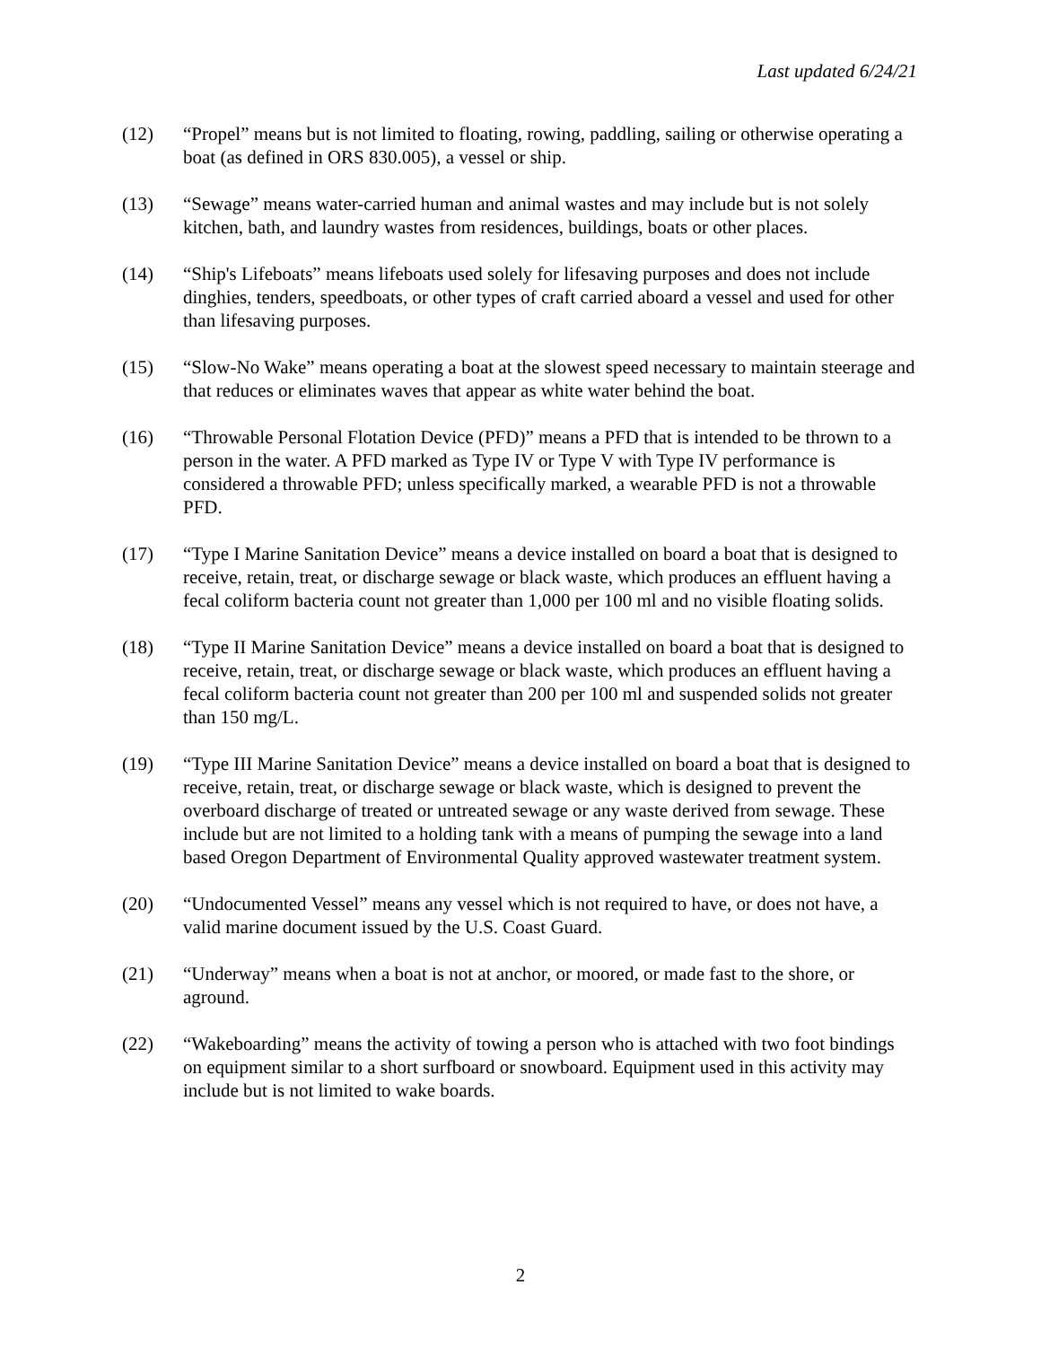Last updated 6/24/21
(12) “Propel” means but is not limited to floating, rowing, paddling, sailing or otherwise operating a boat (as defined in ORS 830.005), a vessel or ship.
(13) “Sewage” means water-carried human and animal wastes and may include but is not solely kitchen, bath, and laundry wastes from residences, buildings, boats or other places.
(14) “Ship's Lifeboats” means lifeboats used solely for lifesaving purposes and does not include dinghies, tenders, speedboats, or other types of craft carried aboard a vessel and used for other than lifesaving purposes.
(15) “Slow-No Wake” means operating a boat at the slowest speed necessary to maintain steerage and that reduces or eliminates waves that appear as white water behind the boat.
(16) “Throwable Personal Flotation Device (PFD)” means a PFD that is intended to be thrown to a person in the water. A PFD marked as Type IV or Type V with Type IV performance is considered a throwable PFD; unless specifically marked, a wearable PFD is not a throwable PFD.
(17) “Type I Marine Sanitation Device” means a device installed on board a boat that is designed to receive, retain, treat, or discharge sewage or black waste, which produces an effluent having a fecal coliform bacteria count not greater than 1,000 per 100 ml and no visible floating solids.
(18) “Type II Marine Sanitation Device” means a device installed on board a boat that is designed to receive, retain, treat, or discharge sewage or black waste, which produces an effluent having a fecal coliform bacteria count not greater than 200 per 100 ml and suspended solids not greater than 150 mg/L.
(19) “Type III Marine Sanitation Device” means a device installed on board a boat that is designed to receive, retain, treat, or discharge sewage or black waste, which is designed to prevent the overboard discharge of treated or untreated sewage or any waste derived from sewage. These include but are not limited to a holding tank with a means of pumping the sewage into a land based Oregon Department of Environmental Quality approved wastewater treatment system.
(20) “Undocumented Vessel” means any vessel which is not required to have, or does not have, a valid marine document issued by the U.S. Coast Guard.
(21) “Underway” means when a boat is not at anchor, or moored, or made fast to the shore, or aground.
(22) “Wakeboarding” means the activity of towing a person who is attached with two foot bindings on equipment similar to a short surfboard or snowboard. Equipment used in this activity may include but is not limited to wake boards.
2